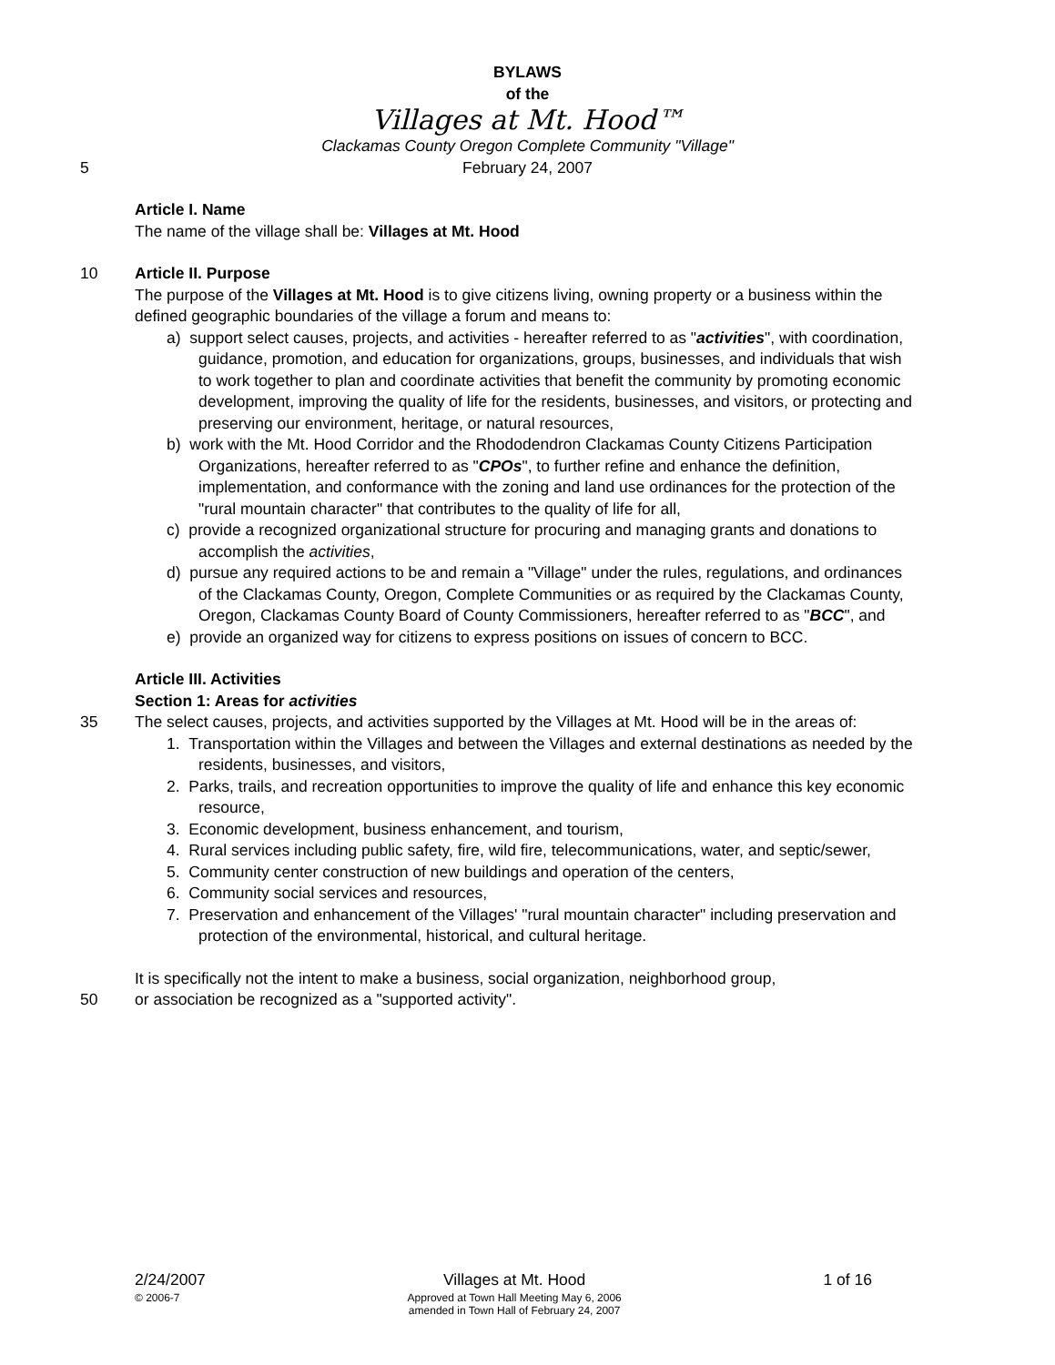BYLAWS
of the
Villages at Mt. Hood™
Clackamas County Oregon Complete Community "Village"
5 February 24, 2007
Article I. Name
The name of the village shall be: Villages at Mt. Hood
10 Article II. Purpose
The purpose of the Villages at Mt. Hood is to give citizens living, owning property or a business within the defined geographic boundaries of the village a forum and means to:
a) support select causes, projects, and activities - hereafter referred to as "activities", with coordination, guidance, promotion, and education for organizations, groups, businesses, and individuals that wish to work together to plan and coordinate activities that benefit the community by promoting economic development, improving the quality of life for the residents, businesses, and visitors, or protecting and preserving our environment, heritage, or natural resources,
b) work with the Mt. Hood Corridor and the Rhododendron Clackamas County Citizens Participation Organizations, hereafter referred to as "CPOs", to further refine and enhance the definition, implementation, and conformance with the zoning and land use ordinances for the protection of the "rural mountain character" that contributes to the quality of life for all,
c) provide a recognized organizational structure for procuring and managing grants and donations to accomplish the activities,
d) pursue any required actions to be and remain a "Village" under the rules, regulations, and ordinances of the Clackamas County, Oregon, Complete Communities or as required by the Clackamas County, Oregon, Clackamas County Board of County Commissioners, hereafter referred to as "BCC", and
e) provide an organized way for citizens to express positions on issues of concern to BCC.
Article III. Activities
Section 1: Areas for activities
35 The select causes, projects, and activities supported by the Villages at Mt. Hood will be in the areas of:
1. Transportation within the Villages and between the Villages and external destinations as needed by the residents, businesses, and visitors,
2. Parks, trails, and recreation opportunities to improve the quality of life and enhance this key economic resource,
3. Economic development, business enhancement, and tourism,
4. Rural services including public safety, fire, wild fire, telecommunications, water, and septic/sewer,
5. Community center construction of new buildings and operation of the centers,
6. Community social services and resources,
7. Preservation and enhancement of the Villages' "rural mountain character" including preservation and protection of the environmental, historical, and cultural heritage.
It is specifically not the intent to make a business, social organization, neighborhood group,
50 or association be recognized as a "supported activity".
2/24/2007
© 2006-7
Villages at Mt. Hood
Approved at Town Hall Meeting May 6, 2006
amended in Town Hall of February 24, 2007
1 of 16